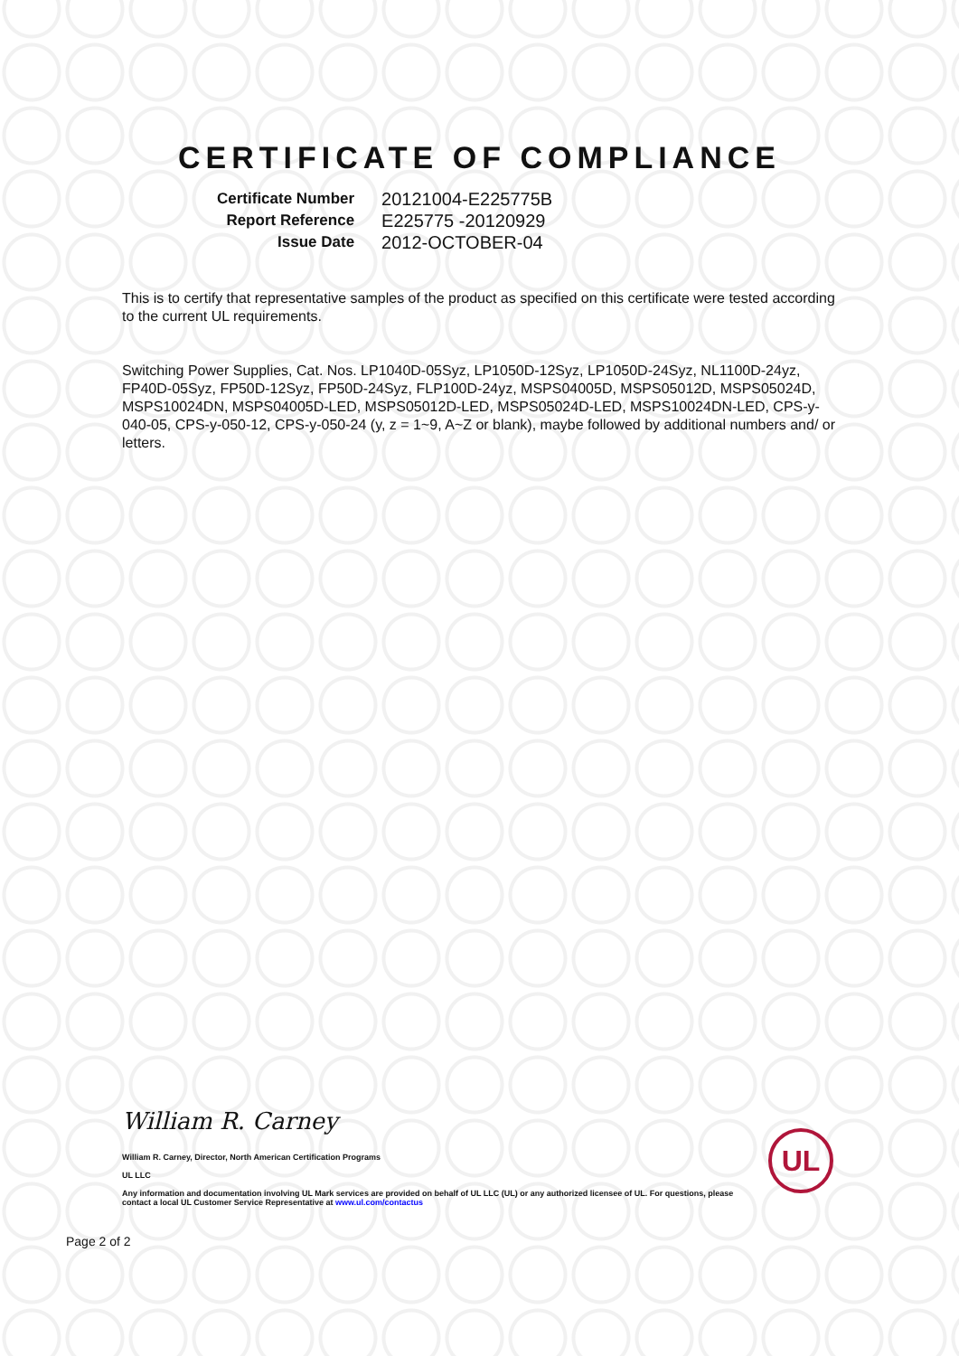CERTIFICATE OF COMPLIANCE
| Certificate Number | 20121004-E225775B |
| Report Reference | E225775 -20120929 |
| Issue Date | 2012-OCTOBER-04 |
This is to certify that representative samples of the product as specified on this certificate were tested according to the current UL requirements.
Switching Power Supplies, Cat. Nos. LP1040D-05Syz, LP1050D-12Syz, LP1050D-24Syz, NL1100D-24yz, FP40D-05Syz, FP50D-12Syz, FP50D-24Syz, FLP100D-24yz, MSPS04005D, MSPS05012D, MSPS05024D, MSPS10024DN, MSPS04005D-LED, MSPS05012D-LED, MSPS05024D-LED, MSPS10024DN-LED, CPS-y-040-05, CPS-y-050-12, CPS-y-050-24 (y, z = 1~9, A~Z or blank), maybe followed by additional numbers and/ or letters.
William R. Carney
William R. Carney, Director, North American Certification Programs
UL LLC
Any information and documentation involving UL Mark services are provided on behalf of UL LLC (UL) or any authorized licensee of UL. For questions, please contact a local UL Customer Service Representative at www.ul.com/contactus
UL
Page 2 of 2